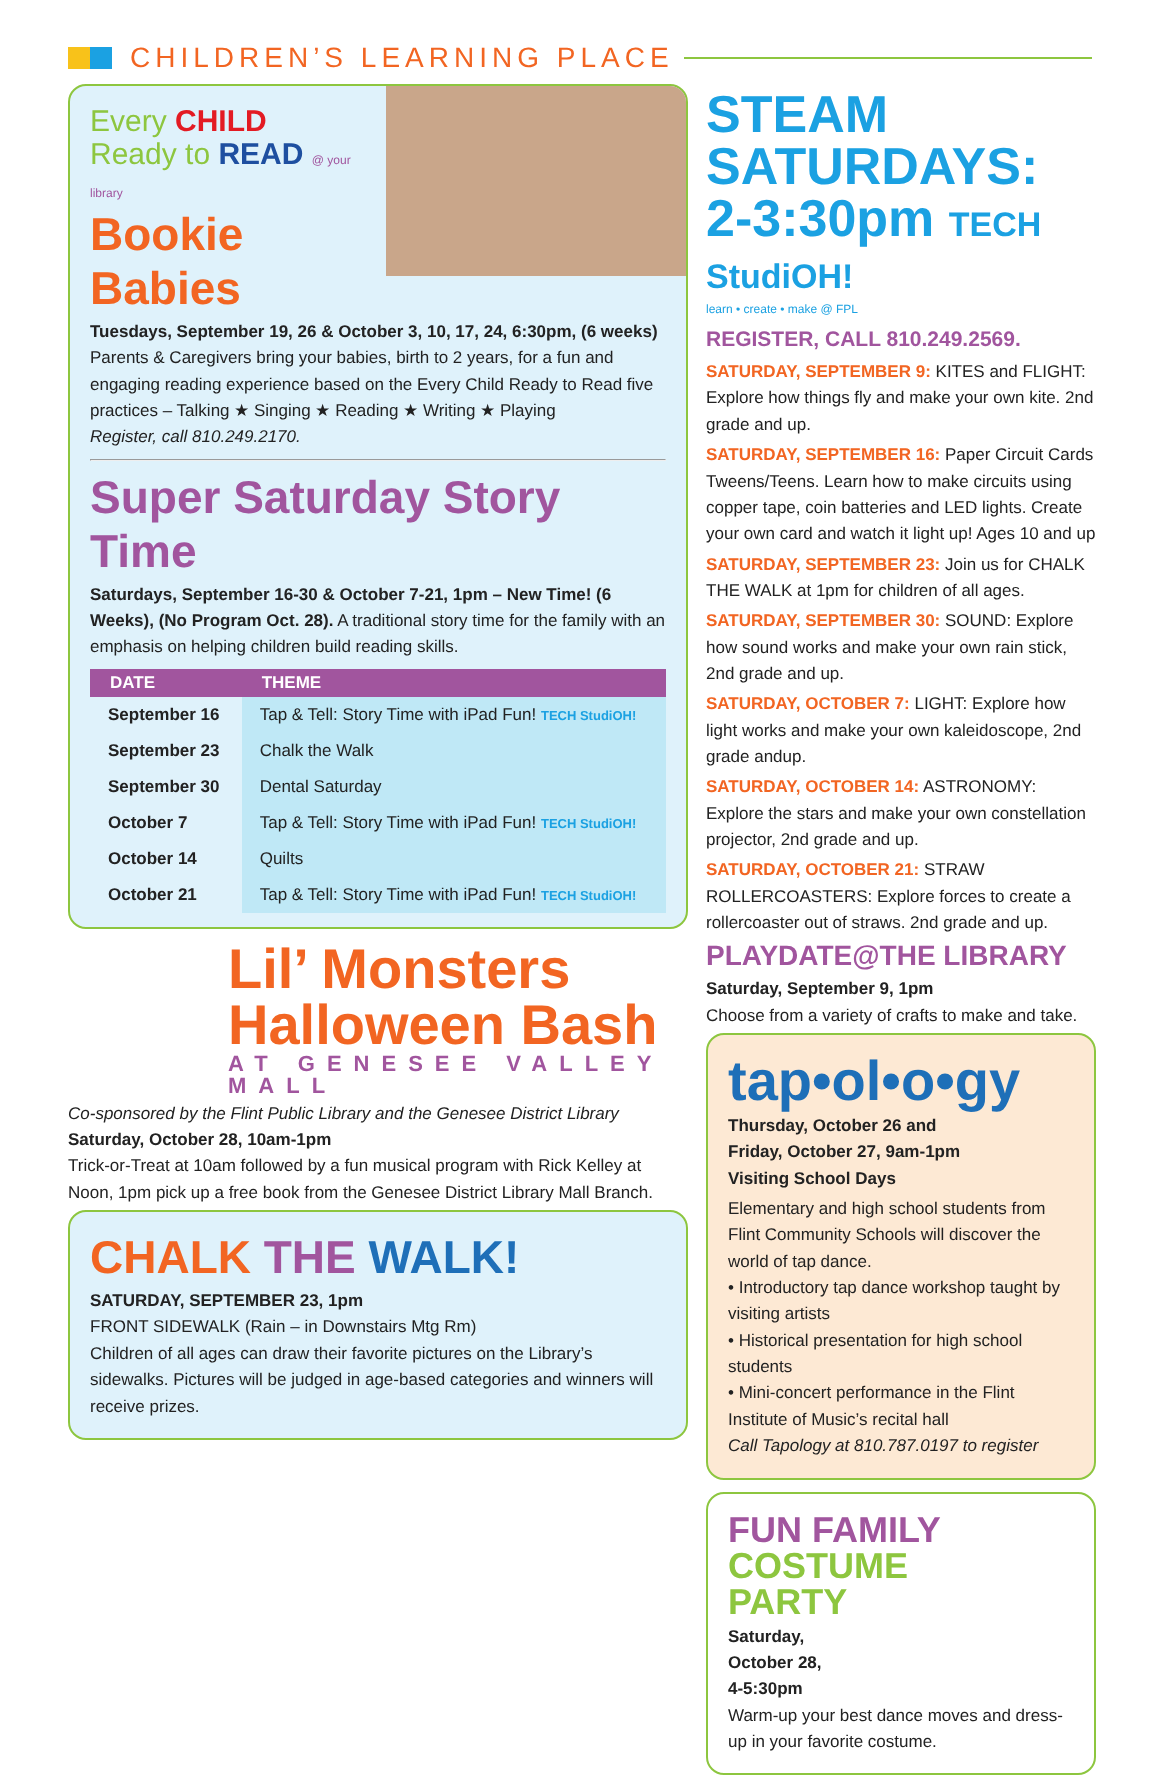CHILDREN’S LEARNING PLACE
Every CHILD
Ready to READ @ your library
Bookie Babies
Tuesdays, September 19, 26 & October 3, 10, 17, 24, 6:30pm, (6 weeks)
Parents & Caregivers bring your babies, birth to 2 years, for a fun and engaging reading experience based on the Every Child Ready to Read five practices – Talking ★ Singing ★ Reading ★ Writing ★ Playing
Register, call 810.249.2170.
Super Saturday Story Time
Saturdays, September 16-30 & October 7-21, 1pm – New Time! (6 Weeks), (No Program Oct. 28). A traditional story time for the family with an emphasis on helping children build reading skills.
| DATE | THEME |
| --- | --- |
| September 16 | Tap & Tell: Story Time with iPad Fun! TECH StudiOH! |
| September 23 | Chalk the Walk |
| September 30 | Dental Saturday |
| October 7 | Tap & Tell: Story Time with iPad Fun! TECH StudiOH! |
| October 14 | Quilts |
| October 21 | Tap & Tell: Story Time with iPad Fun! TECH StudiOH! |
Lil’ Monsters
Halloween Bash
AT GENESEE VALLEY MALL
Co-sponsored by the Flint Public Library and the Genesee District Library
Saturday, October 28, 10am-1pm
Trick-or-Treat at 10am followed by a fun musical program with Rick Kelley at Noon, 1pm pick up a free book from the Genesee District Library Mall Branch.
CHALK THE WALK!
SATURDAY, SEPTEMBER 23, 1pm
FRONT SIDEWALK (Rain – in Downstairs Mtg Rm)
Children of all ages can draw their favorite pictures on the Library’s sidewalks. Pictures will be judged in age-based categories and winners will receive prizes.
STEAM SATURDAYS:
2-3:30pm TECH StudiOH!
learn • create • make @ FPL
REGISTER, CALL 810.249.2569.
SATURDAY, SEPTEMBER 9: KITES and FLIGHT: Explore how things fly and make your own kite. 2nd grade and up.
SATURDAY, SEPTEMBER 16: Paper Circuit Cards Tweens/Teens. Learn how to make circuits using copper tape, coin batteries and LED lights. Create your own card and watch it light up! Ages 10 and up
SATURDAY, SEPTEMBER 23: Join us for CHALK THE WALK at 1pm for children of all ages.
SATURDAY, SEPTEMBER 30: SOUND: Explore how sound works and make your own rain stick, 2nd grade and up.
SATURDAY, OCTOBER 7: LIGHT: Explore how light works and make your own kaleidoscope, 2nd grade andup.
SATURDAY, OCTOBER 14: ASTRONOMY: Explore the stars and make your own constellation projector, 2nd grade and up.
SATURDAY, OCTOBER 21: STRAW ROLLERCOASTERS: Explore forces to create a rollercoaster out of straws. 2nd grade and up.
PLAYDATE@THE LIBRARY
Saturday, September 9, 1pm
Choose from a variety of crafts to make and take.
tap•ol•o•gy
Thursday, October 26 and
Friday, October 27, 9am-1pm
Visiting School Days
Elementary and high school students from Flint Community Schools will discover the world of tap dance.
• Introductory tap dance workshop taught by visiting artists
• Historical presentation for high school students
• Mini-concert performance in the Flint Institute of Music’s recital hall
Call Tapology at 810.787.0197 to register
FUN FAMILY
COSTUME
PARTY
Saturday,
October 28,
4-5:30pm
Warm-up your best dance moves and dress-up in your favorite costume.